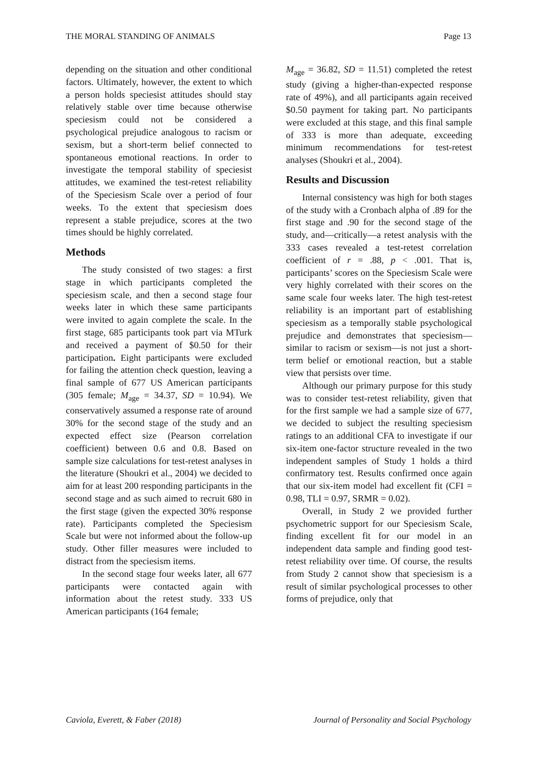THE MORAL STANDING OF ANIMALS Page 13
depending on the situation and other conditional factors. Ultimately, however, the extent to which a person holds speciesist attitudes should stay relatively stable over time because otherwise speciesism could not be considered a psychological prejudice analogous to racism or sexism, but a short-term belief connected to spontaneous emotional reactions. In order to investigate the temporal stability of speciesist attitudes, we examined the test-retest reliability of the Speciesism Scale over a period of four weeks. To the extent that speciesism does represent a stable prejudice, scores at the two times should be highly correlated.
Methods
The study consisted of two stages: a first stage in which participants completed the speciesism scale, and then a second stage four weeks later in which these same participants were invited to again complete the scale. In the first stage, 685 participants took part via MTurk and received a payment of $0.50 for their participation. Eight participants were excluded for failing the attention check question, leaving a final sample of 677 US American participants (305 female; M<sub>age</sub> = 34.37, SD = 10.94). We conservatively assumed a response rate of around 30% for the second stage of the study and an expected effect size (Pearson correlation coefficient) between 0.6 and 0.8. Based on sample size calculations for test-retest analyses in the literature (Shoukri et al., 2004) we decided to aim for at least 200 responding participants in the second stage and as such aimed to recruit 680 in the first stage (given the expected 30% response rate). Participants completed the Speciesism Scale but were not informed about the follow-up study. Other filler measures were included to distract from the speciesism items.
In the second stage four weeks later, all 677 participants were contacted again with information about the retest study. 333 US American participants (164 female;
M<sub>age</sub> = 36.82, SD = 11.51) completed the retest study (giving a higher-than-expected response rate of 49%), and all participants again received $0.50 payment for taking part. No participants were excluded at this stage, and this final sample of 333 is more than adequate, exceeding minimum recommendations for test-retest analyses (Shoukri et al., 2004).
Results and Discussion
Internal consistency was high for both stages of the study with a Cronbach alpha of .89 for the first stage and .90 for the second stage of the study, and—critically—a retest analysis with the 333 cases revealed a test-retest correlation coefficient of r = .88, p < .001. That is, participants’ scores on the Speciesism Scale were very highly correlated with their scores on the same scale four weeks later. The high test-retest reliability is an important part of establishing speciesism as a temporally stable psychological prejudice and demonstrates that speciesism—similar to racism or sexism—is not just a short-term belief or emotional reaction, but a stable view that persists over time.
Although our primary purpose for this study was to consider test-retest reliability, given that for the first sample we had a sample size of 677, we decided to subject the resulting speciesism ratings to an additional CFA to investigate if our six-item one-factor structure revealed in the two independent samples of Study 1 holds a third confirmatory test. Results confirmed once again that our six-item model had excellent fit (CFI = 0.98, TLI = 0.97, SRMR = 0.02).
Overall, in Study 2 we provided further psychometric support for our Speciesism Scale, finding excellent fit for our model in an independent data sample and finding good test-retest reliability over time. Of course, the results from Study 2 cannot show that speciesism is a result of similar psychological processes to other forms of prejudice, only that
Caviola, Everett, & Faber (2018) Journal of Personality and Social Psychology